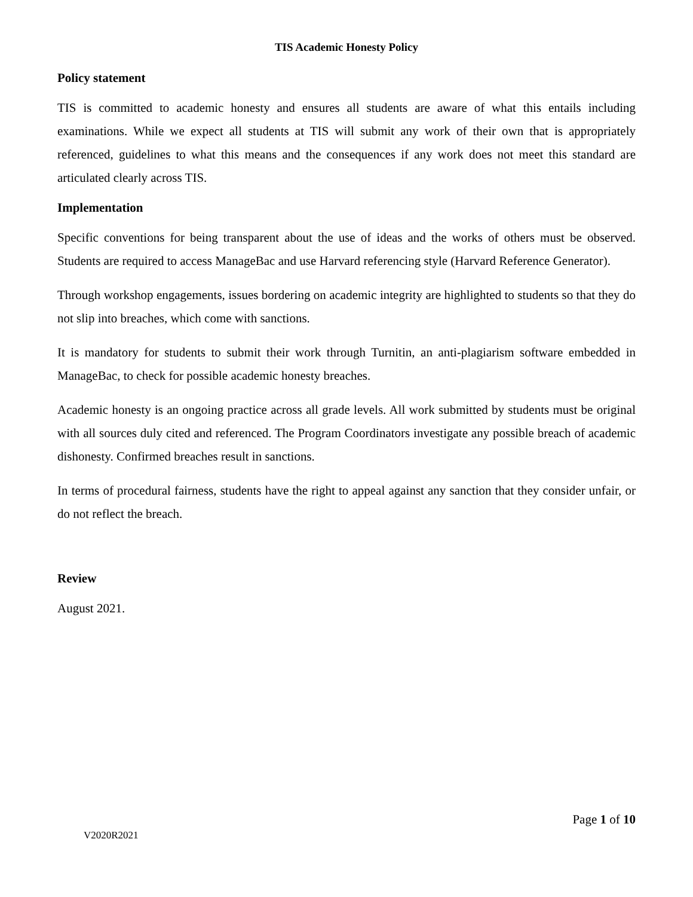TIS Academic Honesty Policy
Policy statement
TIS is committed to academic honesty and ensures all students are aware of what this entails including examinations. While we expect all students at TIS will submit any work of their own that is appropriately referenced, guidelines to what this means and the consequences if any work does not meet this standard are articulated clearly across TIS.
Implementation
Specific conventions for being transparent about the use of ideas and the works of others must be observed. Students are required to access ManageBac and use Harvard referencing style (Harvard Reference Generator).
Through workshop engagements, issues bordering on academic integrity are highlighted to students so that they do not slip into breaches, which come with sanctions.
It is mandatory for students to submit their work through Turnitin, an anti-plagiarism software embedded in ManageBac, to check for possible academic honesty breaches.
Academic honesty is an ongoing practice across all grade levels. All work submitted by students must be original with all sources duly cited and referenced. The Program Coordinators investigate any possible breach of academic dishonesty. Confirmed breaches result in sanctions.
In terms of procedural fairness, students have the right to appeal against any sanction that they consider unfair, or do not reflect the breach.
Review
August 2021.
Page 1 of 10
V2020R2021